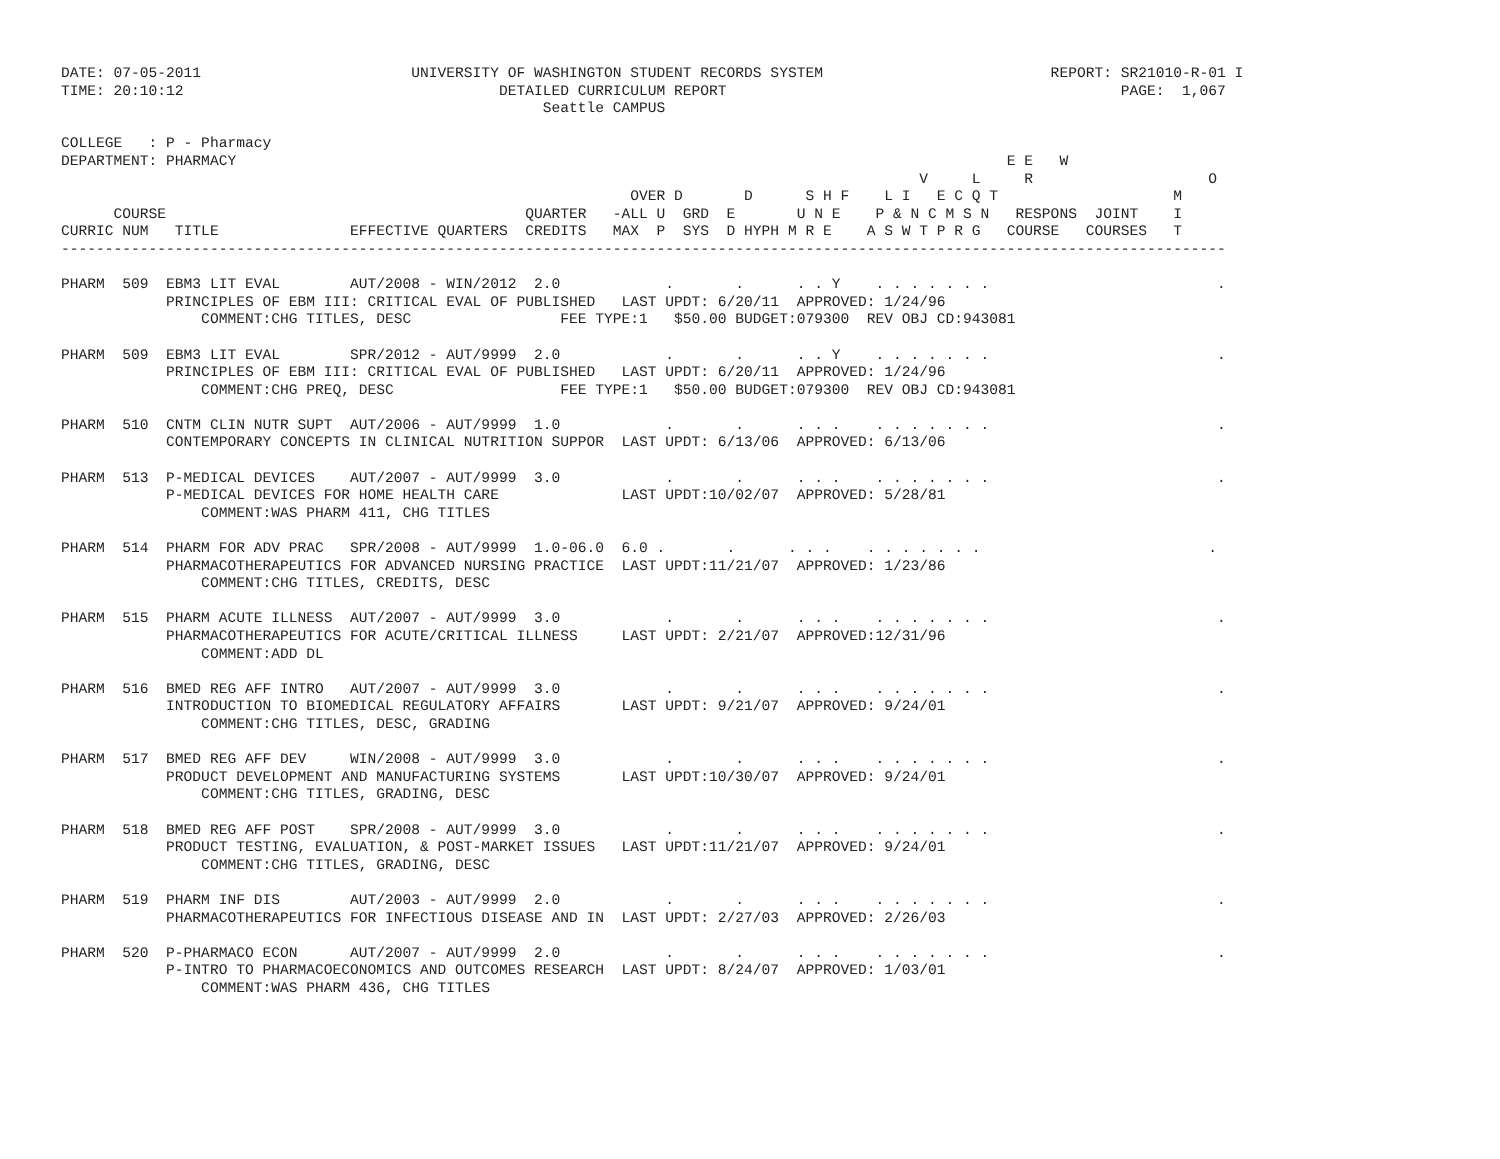DATE: 07-05-2011                        UNIVERSITY OF WASHINGTON STUDENT RECORDS SYSTEM                          REPORT: SR21010-R-01 I
TIME: 20:10:12                                    DETAILED CURRICULUM REPORT                                             PAGE:  1,067
                                                       Seattle CAMPUS

COLLEGE   : P - Pharmacy
DEPARTMENT: PHARMACY                                                                                        E E   W
                                                                                                  V     L     R                    O
                                                                 OVER D       D      S H F    L I   E C Q T                    M
      COURSE                                         QUARTER   -ALL U  GRD  E       U N E    P & N C M S N   RESPONS  JOINT    I
CURRIC NUM   TITLE               EFFECTIVE QUARTERS  CREDITS   MAX  P  SYS  D HYPH M R E    A S W T P R G   COURSE   COURSES   T
-------------------------------------------------------------------------------------------------------------------------------------

PHARM  509  EBM3 LIT EVAL        AUT/2008 - WIN/2012  2.0            .       .      . . Y    . . . . . . .                          .
            PRINCIPLES OF EBM III: CRITICAL EVAL OF PUBLISHED   LAST UPDT: 6/20/11  APPROVED: 1/24/96
                COMMENT:CHG TITLES, DESC                 FEE TYPE:1   $50.00 BUDGET:079300  REV OBJ CD:943081

PHARM  509  EBM3 LIT EVAL        SPR/2012 - AUT/9999  2.0            .       .      . . Y    . . . . . . .                          .
            PRINCIPLES OF EBM III: CRITICAL EVAL OF PUBLISHED   LAST UPDT: 6/20/11  APPROVED: 1/24/96
                COMMENT:CHG PREQ, DESC                   FEE TYPE:1   $50.00 BUDGET:079300  REV OBJ CD:943081

PHARM  510  CNTM CLIN NUTR SUPT  AUT/2006 - AUT/9999  1.0            .       .      . . .    . . . . . . .                          .
            CONTEMPORARY CONCEPTS IN CLINICAL NUTRITION SUPPOR  LAST UPDT: 6/13/06  APPROVED: 6/13/06

PHARM  513  P-MEDICAL DEVICES    AUT/2007 - AUT/9999  3.0            .       .      . . .    . . . . . . .                          .
            P-MEDICAL DEVICES FOR HOME HEALTH CARE              LAST UPDT:10/02/07  APPROVED: 5/28/81
                COMMENT:WAS PHARM 411, CHG TITLES

PHARM  514  PHARM FOR ADV PRAC   SPR/2008 - AUT/9999  1.0-06.0  6.0 .       .      . . .    . . . . . . .                          .
            PHARMACOTHERAPEUTICS FOR ADVANCED NURSING PRACTICE  LAST UPDT:11/21/07  APPROVED: 1/23/86
                COMMENT:CHG TITLES, CREDITS, DESC

PHARM  515  PHARM ACUTE ILLNESS  AUT/2007 - AUT/9999  3.0            .       .      . . .    . . . . . . .                          .
            PHARMACOTHERAPEUTICS FOR ACUTE/CRITICAL ILLNESS     LAST UPDT: 2/21/07  APPROVED:12/31/96
                COMMENT:ADD DL

PHARM  516  BMED REG AFF INTRO   AUT/2007 - AUT/9999  3.0            .       .      . . .    . . . . . . .                          .
            INTRODUCTION TO BIOMEDICAL REGULATORY AFFAIRS       LAST UPDT: 9/21/07  APPROVED: 9/24/01
                COMMENT:CHG TITLES, DESC, GRADING

PHARM  517  BMED REG AFF DEV     WIN/2008 - AUT/9999  3.0            .       .      . . .    . . . . . . .                          .
            PRODUCT DEVELOPMENT AND MANUFACTURING SYSTEMS       LAST UPDT:10/30/07  APPROVED: 9/24/01
                COMMENT:CHG TITLES, GRADING, DESC

PHARM  518  BMED REG AFF POST    SPR/2008 - AUT/9999  3.0            .       .      . . .    . . . . . . .                          .
            PRODUCT TESTING, EVALUATION, & POST-MARKET ISSUES   LAST UPDT:11/21/07  APPROVED: 9/24/01
                COMMENT:CHG TITLES, GRADING, DESC

PHARM  519  PHARM INF DIS        AUT/2003 - AUT/9999  2.0            .       .      . . .    . . . . . . .                          .
            PHARMACOTHERAPEUTICS FOR INFECTIOUS DISEASE AND IN  LAST UPDT: 2/27/03  APPROVED: 2/26/03

PHARM  520  P-PHARMACO ECON      AUT/2007 - AUT/9999  2.0            .       .      . . .    . . . . . . .                          .
            P-INTRO TO PHARMACOECONOMICS AND OUTCOMES RESEARCH  LAST UPDT: 8/24/07  APPROVED: 1/03/01
                COMMENT:WAS PHARM 436, CHG TITLES